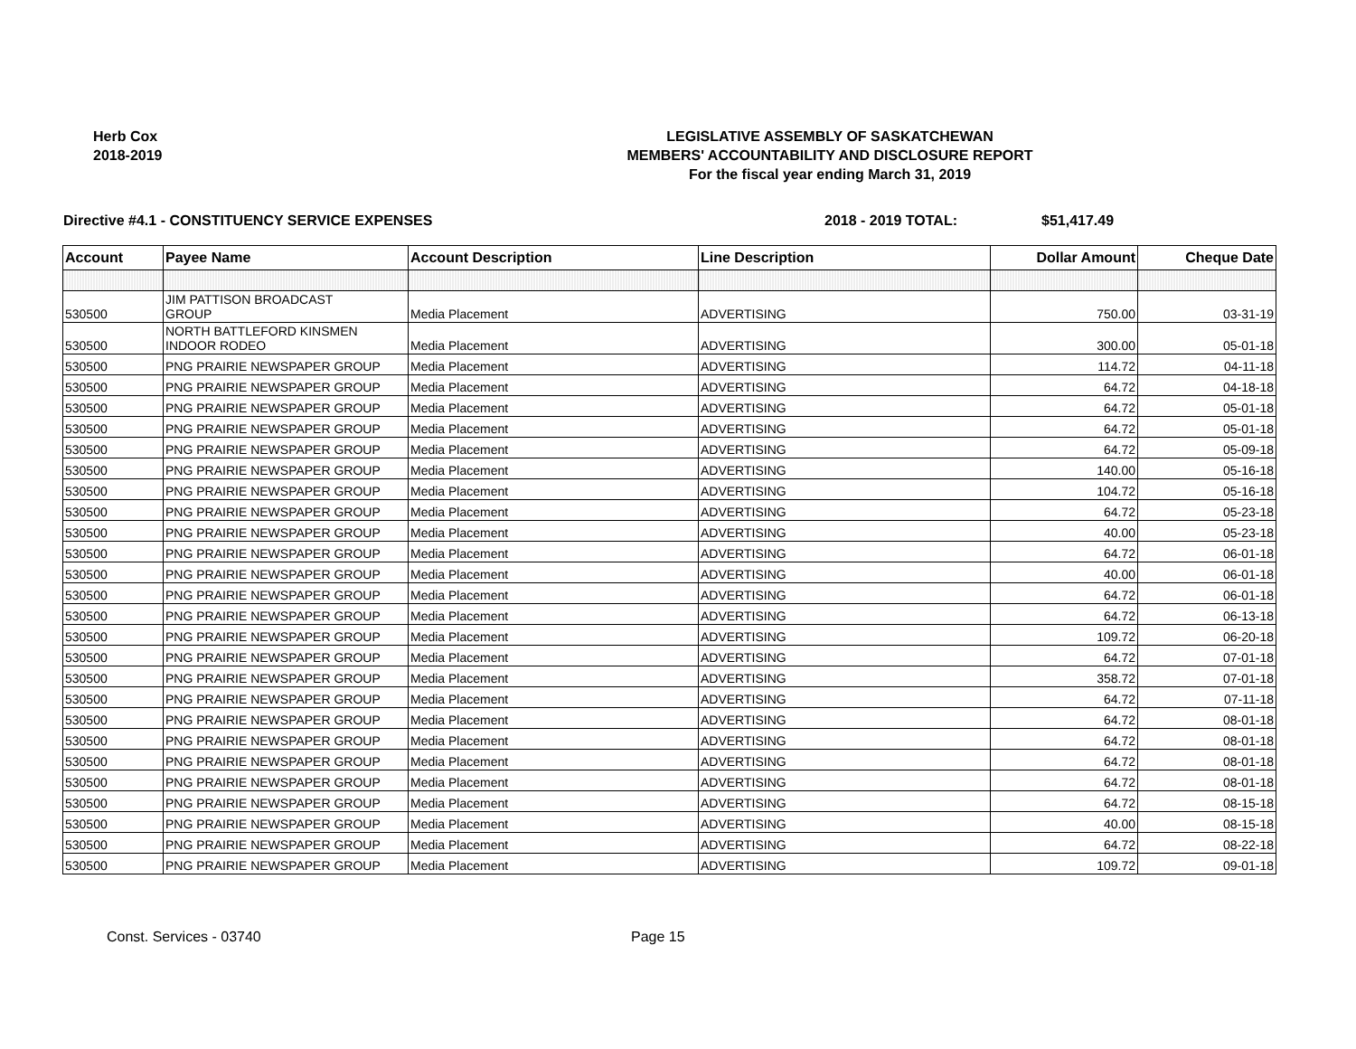Herb Cox
2018-2019
LEGISLATIVE ASSEMBLY OF SASKATCHEWAN
MEMBERS' ACCOUNTABILITY AND DISCLOSURE REPORT
For the fiscal year ending March 31, 2019
Directive #4.1 - CONSTITUENCY SERVICE EXPENSES 2018 - 2019 TOTAL: $51,417.49
| Account | Payee Name | Account Description | Line Description | Dollar Amount | Cheque Date |
| --- | --- | --- | --- | --- | --- |
| 530500 | JIM PATTISON BROADCAST GROUP | Media Placement | ADVERTISING | 750.00 | 03-31-19 |
| 530500 | NORTH BATTLEFORD KINSMEN INDOOR RODEO | Media Placement | ADVERTISING | 300.00 | 05-01-18 |
| 530500 | PNG PRAIRIE NEWSPAPER GROUP | Media Placement | ADVERTISING | 114.72 | 04-11-18 |
| 530500 | PNG PRAIRIE NEWSPAPER GROUP | Media Placement | ADVERTISING | 64.72 | 04-18-18 |
| 530500 | PNG PRAIRIE NEWSPAPER GROUP | Media Placement | ADVERTISING | 64.72 | 05-01-18 |
| 530500 | PNG PRAIRIE NEWSPAPER GROUP | Media Placement | ADVERTISING | 64.72 | 05-01-18 |
| 530500 | PNG PRAIRIE NEWSPAPER GROUP | Media Placement | ADVERTISING | 64.72 | 05-09-18 |
| 530500 | PNG PRAIRIE NEWSPAPER GROUP | Media Placement | ADVERTISING | 140.00 | 05-16-18 |
| 530500 | PNG PRAIRIE NEWSPAPER GROUP | Media Placement | ADVERTISING | 104.72 | 05-16-18 |
| 530500 | PNG PRAIRIE NEWSPAPER GROUP | Media Placement | ADVERTISING | 64.72 | 05-23-18 |
| 530500 | PNG PRAIRIE NEWSPAPER GROUP | Media Placement | ADVERTISING | 40.00 | 05-23-18 |
| 530500 | PNG PRAIRIE NEWSPAPER GROUP | Media Placement | ADVERTISING | 64.72 | 06-01-18 |
| 530500 | PNG PRAIRIE NEWSPAPER GROUP | Media Placement | ADVERTISING | 40.00 | 06-01-18 |
| 530500 | PNG PRAIRIE NEWSPAPER GROUP | Media Placement | ADVERTISING | 64.72 | 06-01-18 |
| 530500 | PNG PRAIRIE NEWSPAPER GROUP | Media Placement | ADVERTISING | 64.72 | 06-13-18 |
| 530500 | PNG PRAIRIE NEWSPAPER GROUP | Media Placement | ADVERTISING | 109.72 | 06-20-18 |
| 530500 | PNG PRAIRIE NEWSPAPER GROUP | Media Placement | ADVERTISING | 64.72 | 07-01-18 |
| 530500 | PNG PRAIRIE NEWSPAPER GROUP | Media Placement | ADVERTISING | 358.72 | 07-01-18 |
| 530500 | PNG PRAIRIE NEWSPAPER GROUP | Media Placement | ADVERTISING | 64.72 | 07-11-18 |
| 530500 | PNG PRAIRIE NEWSPAPER GROUP | Media Placement | ADVERTISING | 64.72 | 08-01-18 |
| 530500 | PNG PRAIRIE NEWSPAPER GROUP | Media Placement | ADVERTISING | 64.72 | 08-01-18 |
| 530500 | PNG PRAIRIE NEWSPAPER GROUP | Media Placement | ADVERTISING | 64.72 | 08-01-18 |
| 530500 | PNG PRAIRIE NEWSPAPER GROUP | Media Placement | ADVERTISING | 64.72 | 08-01-18 |
| 530500 | PNG PRAIRIE NEWSPAPER GROUP | Media Placement | ADVERTISING | 64.72 | 08-15-18 |
| 530500 | PNG PRAIRIE NEWSPAPER GROUP | Media Placement | ADVERTISING | 40.00 | 08-15-18 |
| 530500 | PNG PRAIRIE NEWSPAPER GROUP | Media Placement | ADVERTISING | 64.72 | 08-22-18 |
| 530500 | PNG PRAIRIE NEWSPAPER GROUP | Media Placement | ADVERTISING | 109.72 | 09-01-18 |
Const. Services - 03740 Page 15